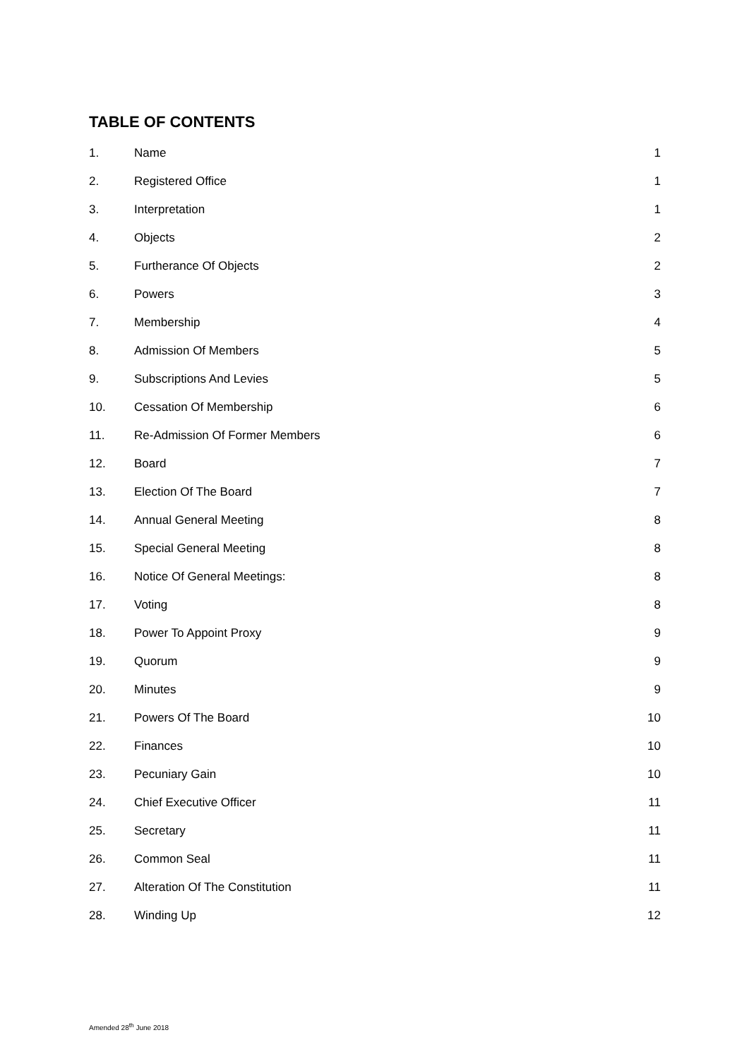TABLE OF CONTENTS
| 1. | Name | 1 |
| 2. | Registered Office | 1 |
| 3. | Interpretation | 1 |
| 4. | Objects | 2 |
| 5. | Furtherance Of Objects | 2 |
| 6. | Powers | 3 |
| 7. | Membership | 4 |
| 8. | Admission Of Members | 5 |
| 9. | Subscriptions And Levies | 5 |
| 10. | Cessation Of Membership | 6 |
| 11. | Re-Admission Of Former Members | 6 |
| 12. | Board | 7 |
| 13. | Election Of The Board | 7 |
| 14. | Annual General Meeting | 8 |
| 15. | Special General Meeting | 8 |
| 16. | Notice Of General Meetings: | 8 |
| 17. | Voting | 8 |
| 18. | Power To Appoint Proxy | 9 |
| 19. | Quorum | 9 |
| 20. | Minutes | 9 |
| 21. | Powers Of The Board | 10 |
| 22. | Finances | 10 |
| 23. | Pecuniary Gain | 10 |
| 24. | Chief Executive Officer | 11 |
| 25. | Secretary | 11 |
| 26. | Common Seal | 11 |
| 27. | Alteration Of The Constitution | 11 |
| 28. | Winding Up | 12 |
Amended 28<sup>th</sup> June 2018